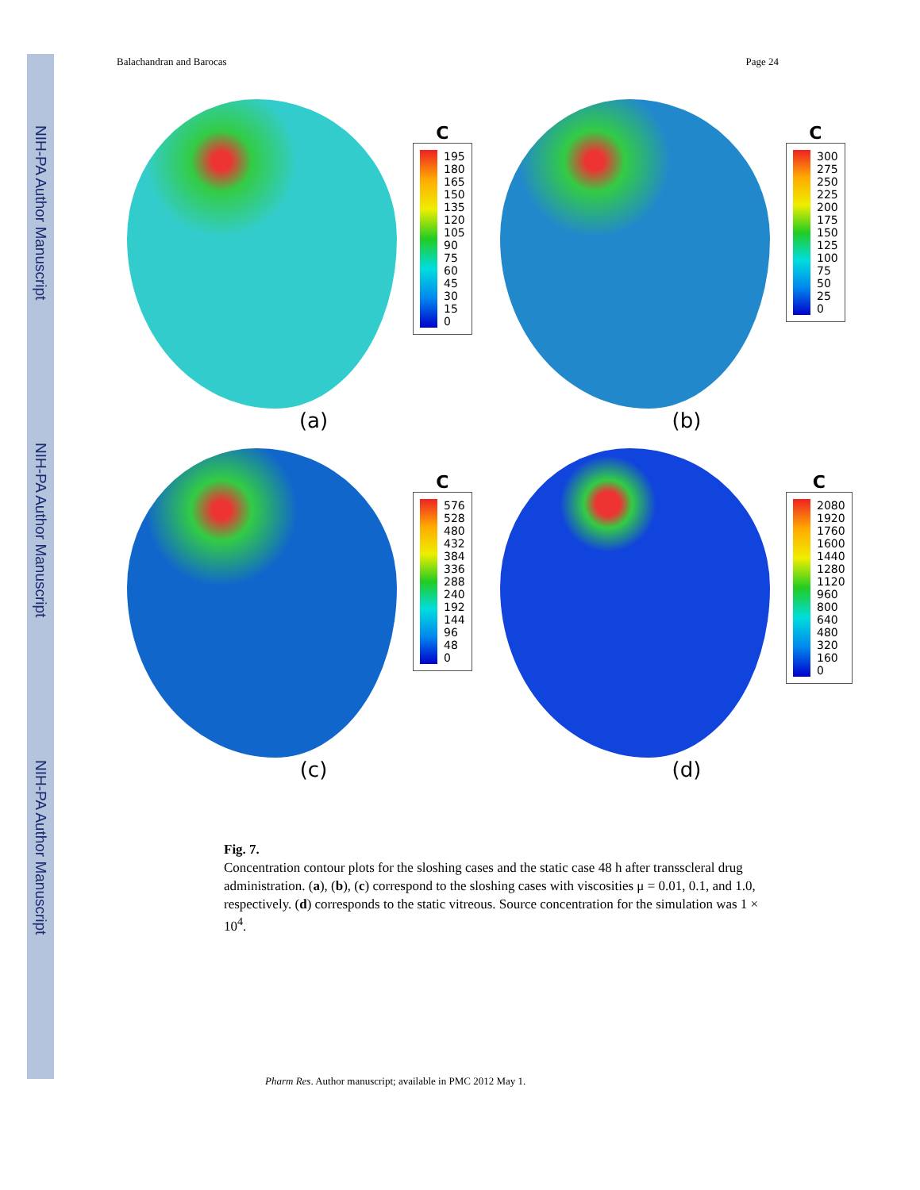NIH-PA Author Manuscript
NIH-PA Author Manuscript
NIH-PA Author Manuscript
Balachandran and Barocas Page 24
C
195
180
165
150
135
120
105
90
75
60
45
30
15
0
(a)
C
300
275
250
225
200
175
150
125
100
75
50
25
0
(b)
C
576
528
480
432
384
336
288
240
192
144
96
48
0
(c)
C
2080
1920
1760
1600
1440
1280
1120
960
800
640
480
320
160
0
(d)
Fig. 7.
Concentration contour plots for the sloshing cases and the static case 48 h after transscleral drug administration. (a), (b), (c) correspond to the sloshing cases with viscosities μ = 0.01, 0.1, and 1.0, respectively. (d) corresponds to the static vitreous. Source concentration for the simulation was 1 × 10<sup>4</sup>.
Pharm Res. Author manuscript; available in PMC 2012 May 1.